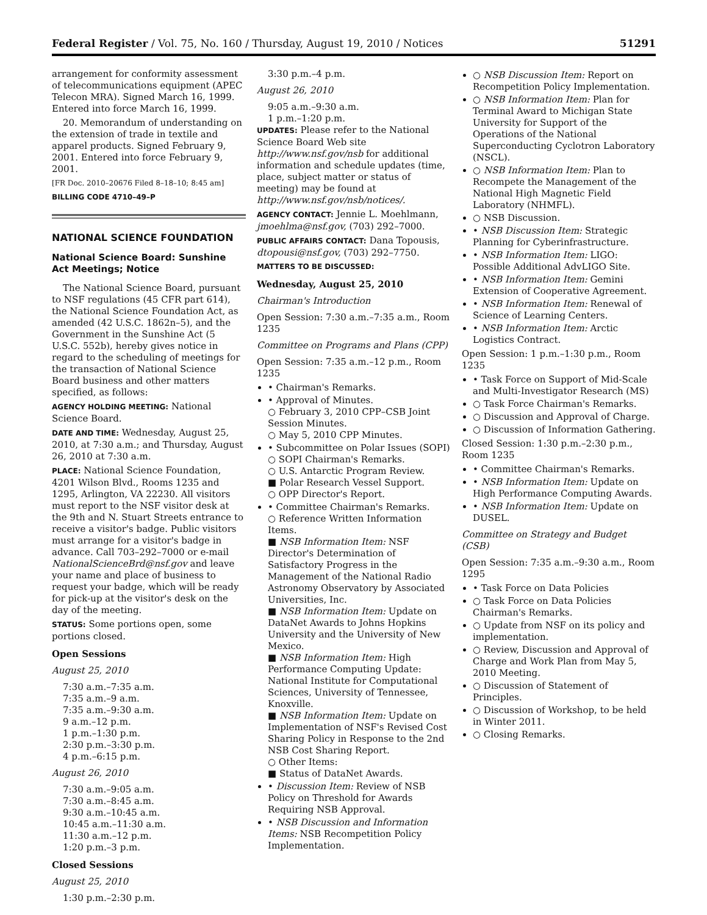Federal Register / Vol. 75, No. 160 / Thursday, August 19, 2010 / Notices 51291
arrangement for conformity assessment of telecommunications equipment (APEC Telecon MRA). Signed March 16, 1999. Entered into force March 16, 1999.
20. Memorandum of understanding on the extension of trade in textile and apparel products. Signed February 9, 2001. Entered into force February 9, 2001.
[FR Doc. 2010–20676 Filed 8–18–10; 8:45 am]
BILLING CODE 4710–49–P
NATIONAL SCIENCE FOUNDATION
National Science Board: Sunshine Act Meetings; Notice
The National Science Board, pursuant to NSF regulations (45 CFR part 614), the National Science Foundation Act, as amended (42 U.S.C. 1862n–5), and the Government in the Sunshine Act (5 U.S.C. 552b), hereby gives notice in regard to the scheduling of meetings for the transaction of National Science Board business and other matters specified, as follows:
AGENCY HOLDING MEETING: National Science Board.
DATE AND TIME: Wednesday, August 25, 2010, at 7:30 a.m.; and Thursday, August 26, 2010 at 7:30 a.m.
PLACE: National Science Foundation, 4201 Wilson Blvd., Rooms 1235 and 1295, Arlington, VA 22230. All visitors must report to the NSF visitor desk at the 9th and N. Stuart Streets entrance to receive a visitor's badge. Public visitors must arrange for a visitor's badge in advance. Call 703–292–7000 or e-mail NationalScienceBrd@nsf.gov and leave your name and place of business to request your badge, which will be ready for pick-up at the visitor's desk on the day of the meeting.
STATUS: Some portions open, some portions closed.
Open Sessions
August 25, 2010
7:30 a.m.–7:35 a.m.
7:35 a.m.–9 a.m.
7:35 a.m.–9:30 a.m.
9 a.m.–12 p.m.
1 p.m.–1:30 p.m.
2:30 p.m.–3:30 p.m.
4 p.m.–6:15 p.m.
August 26, 2010
7:30 a.m.–9:05 a.m.
7:30 a.m.–8:45 a.m.
9:30 a.m.–10:45 a.m.
10:45 a.m.–11:30 a.m.
11:30 a.m.–12 p.m.
1:20 p.m.–3 p.m.
Closed Sessions
August 25, 2010
1:30 p.m.–2:30 p.m.
3:30 p.m.–4 p.m.
August 26, 2010
9:05 a.m.–9:30 a.m.
1 p.m.–1:20 p.m.
UPDATES: Please refer to the National Science Board Web site http://www.nsf.gov/nsb for additional information and schedule updates (time, place, subject matter or status of meeting) may be found at http://www.nsf.gov/nsb/notices/.
AGENCY CONTACT: Jennie L. Moehlmann, jmoehlma@nsf.gov, (703) 292–7000.
PUBLIC AFFAIRS CONTACT: Dana Topousis, dtopousi@nsf.gov, (703) 292–7750.
MATTERS TO BE DISCUSSED:
Wednesday, August 25, 2010
Chairman's Introduction
Open Session: 7:30 a.m.–7:35 a.m., Room 1235
Committee on Programs and Plans (CPP)
Open Session: 7:35 a.m.–12 p.m., Room 1235
• Chairman's Remarks.
• Approval of Minutes.
○ February 3, 2010 CPP–CSB Joint Session Minutes.
○ May 5, 2010 CPP Minutes.
• Subcommittee on Polar Issues (SOPI)
○ SOPI Chairman's Remarks.
○ U.S. Antarctic Program Review.
■ Polar Research Vessel Support.
○ OPP Director's Report.
• Committee Chairman's Remarks.
○ Reference Written Information Items.
■ NSB Information Item: NSF Director's Determination of Satisfactory Progress in the Management of the National Radio Astronomy Observatory by Associated Universities, Inc.
■ NSB Information Item: Update on DataNet Awards to Johns Hopkins University and the University of New Mexico.
■ NSB Information Item: High Performance Computing Update: National Institute for Computational Sciences, University of Tennessee, Knoxville.
■ NSB Information Item: Update on Implementation of NSF's Revised Cost Sharing Policy in Response to the 2nd NSB Cost Sharing Report.
○ Other Items:
■ Status of DataNet Awards.
• Discussion Item: Review of NSB Policy on Threshold for Awards Requiring NSB Approval.
• NSB Discussion and Information Items: NSB Recompetition Policy Implementation.
○ NSB Discussion Item: Report on Recompetition Policy Implementation.
○ NSB Information Item: Plan for Terminal Award to Michigan State University for Support of the Operations of the National Superconducting Cyclotron Laboratory (NSCL).
○ NSB Information Item: Plan to Recompete the Management of the National High Magnetic Field Laboratory (NHMFL).
○ NSB Discussion.
• NSB Discussion Item: Strategic Planning for Cyberinfrastructure.
• NSB Information Item: LIGO: Possible Additional AdvLIGO Site.
• NSB Information Item: Gemini Extension of Cooperative Agreement.
• NSB Information Item: Renewal of Science of Learning Centers.
• NSB Information Item: Arctic Logistics Contract.
Open Session: 1 p.m.–1:30 p.m., Room 1235
• Task Force on Support of Mid-Scale and Multi-Investigator Research (MS)
○ Task Force Chairman's Remarks.
○ Discussion and Approval of Charge.
○ Discussion of Information Gathering.
Closed Session: 1:30 p.m.–2:30 p.m., Room 1235
• Committee Chairman's Remarks.
• NSB Information Item: Update on High Performance Computing Awards.
• NSB Information Item: Update on DUSEL.
Committee on Strategy and Budget (CSB)
Open Session: 7:35 a.m.–9:30 a.m., Room 1295
• Task Force on Data Policies
○ Task Force on Data Policies Chairman's Remarks.
○ Update from NSF on its policy and implementation.
○ Review, Discussion and Approval of Charge and Work Plan from May 5, 2010 Meeting.
○ Discussion of Statement of Principles.
○ Discussion of Workshop, to be held in Winter 2011.
○ Closing Remarks.